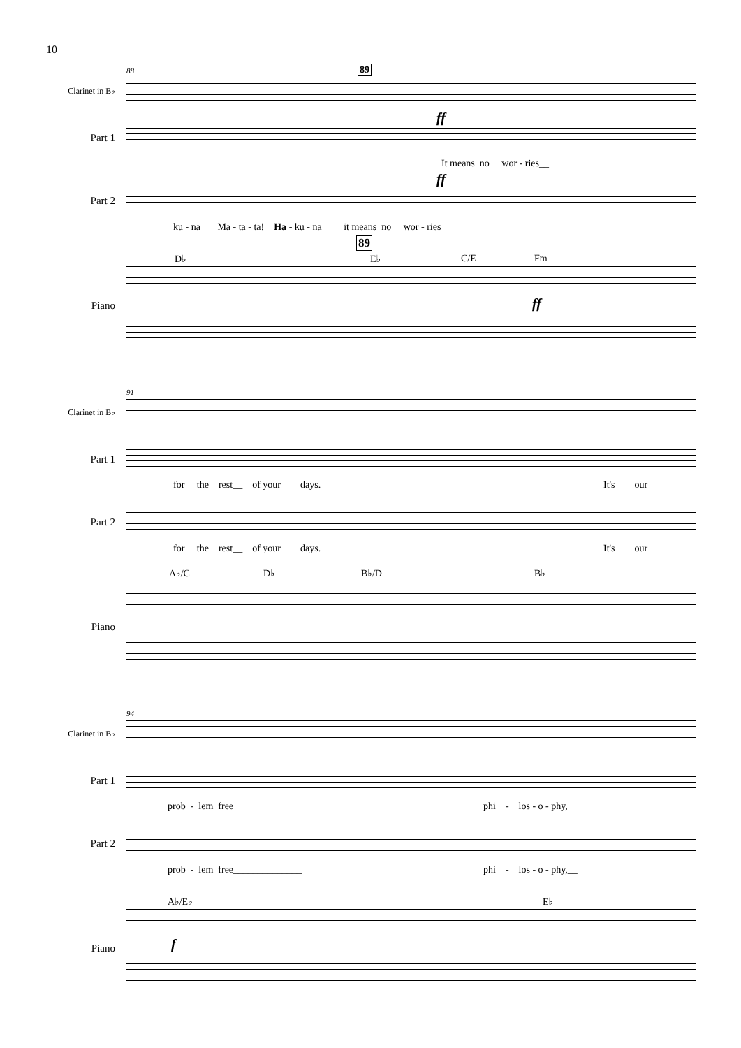10
88 89
Clarinet in B♭
ff
Part 1
It means no wor - ries__
ff
Part 2
ku - na Ma - ta - ta! Ha - ku - na it means no wor - ries__
89
D♭ E♭ C/E Fm
Piano ff
91
Clarinet in B♭
Part 1
for the rest__ of your days. It's our
Part 2
for the rest__ of your days. It's our
A♭/C D♭ B♭/D B♭
Piano
94
Clarinet in B♭
Part 1
prob - lem free______________ phi - los - o - phy,__
Part 2
prob - lem free______________ phi - los - o - phy,__
A♭/E♭ E♭
Piano f